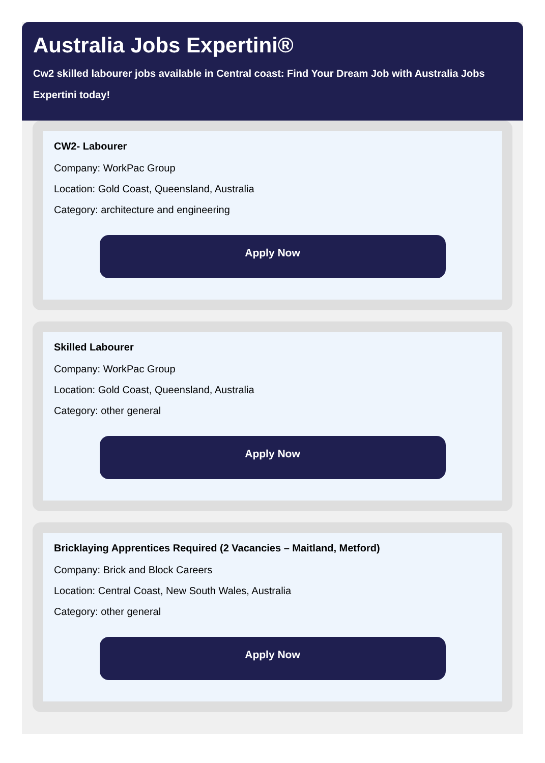Australia Jobs Expertini®
Cw2 skilled labourer jobs available in Central coast: Find Your Dream Job with Australia Jobs Expertini today!
CW2- Labourer
Company: WorkPac Group
Location: Gold Coast, Queensland, Australia
Category: architecture and engineering
Apply Now
Skilled Labourer
Company: WorkPac Group
Location: Gold Coast, Queensland, Australia
Category: other general
Apply Now
Bricklaying Apprentices Required (2 Vacancies – Maitland, Metford)
Company: Brick and Block Careers
Location: Central Coast, New South Wales, Australia
Category: other general
Apply Now